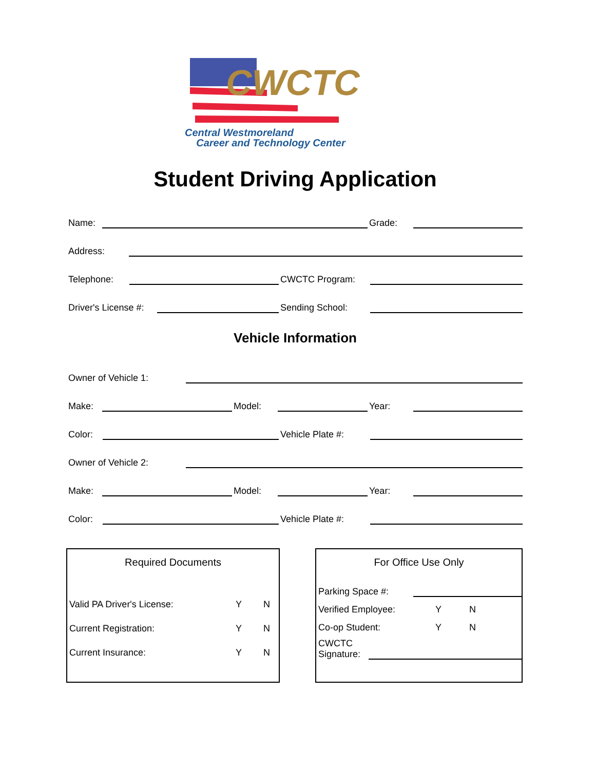CWCTC
Central Westmoreland
Career and Technology Center
Student Driving Application
Name: Grade:
Address:
Telephone: CWCTC Program:
Driver's License #: Sending School:
Vehicle Information
Owner of Vehicle 1:
Make: Model: Year:
Color: Vehicle Plate #:
Owner of Vehicle 2:
Make: Model: Year:
Color: Vehicle Plate #:
Required Documents
Valid PA Driver's License: Y N
Current Registration: Y N
Current Insurance: Y N
For Office Use Only
Parking Space #:
Verified Employee: Y N
Co-op Student: Y N
CWCTC
Signature: